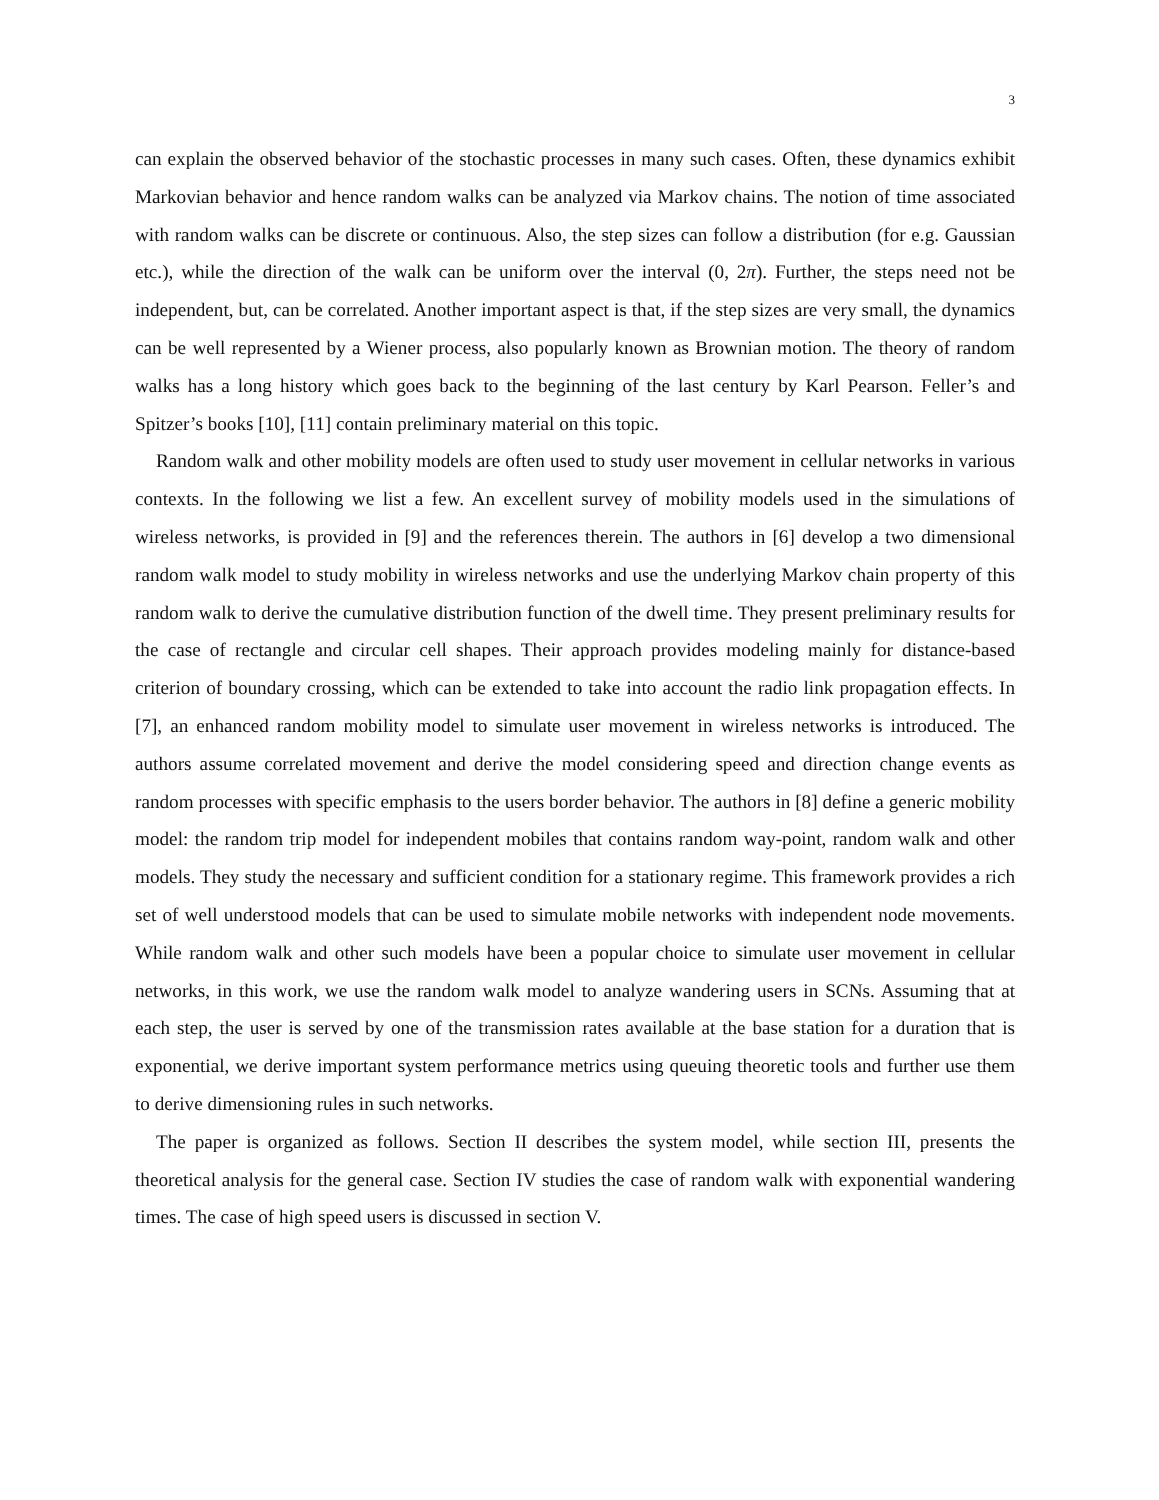3
can explain the observed behavior of the stochastic processes in many such cases. Often, these dynamics exhibit Markovian behavior and hence random walks can be analyzed via Markov chains. The notion of time associated with random walks can be discrete or continuous. Also, the step sizes can follow a distribution (for e.g. Gaussian etc.), while the direction of the walk can be uniform over the interval (0, 2π). Further, the steps need not be independent, but, can be correlated. Another important aspect is that, if the step sizes are very small, the dynamics can be well represented by a Wiener process, also popularly known as Brownian motion. The theory of random walks has a long history which goes back to the beginning of the last century by Karl Pearson. Feller’s and Spitzer’s books [10], [11] contain preliminary material on this topic.
Random walk and other mobility models are often used to study user movement in cellular networks in various contexts. In the following we list a few. An excellent survey of mobility models used in the simulations of wireless networks, is provided in [9] and the references therein. The authors in [6] develop a two dimensional random walk model to study mobility in wireless networks and use the underlying Markov chain property of this random walk to derive the cumulative distribution function of the dwell time. They present preliminary results for the case of rectangle and circular cell shapes. Their approach provides modeling mainly for distance-based criterion of boundary crossing, which can be extended to take into account the radio link propagation effects. In [7], an enhanced random mobility model to simulate user movement in wireless networks is introduced. The authors assume correlated movement and derive the model considering speed and direction change events as random processes with specific emphasis to the users border behavior. The authors in [8] define a generic mobility model: the random trip model for independent mobiles that contains random way-point, random walk and other models. They study the necessary and sufficient condition for a stationary regime. This framework provides a rich set of well understood models that can be used to simulate mobile networks with independent node movements. While random walk and other such models have been a popular choice to simulate user movement in cellular networks, in this work, we use the random walk model to analyze wandering users in SCNs. Assuming that at each step, the user is served by one of the transmission rates available at the base station for a duration that is exponential, we derive important system performance metrics using queuing theoretic tools and further use them to derive dimensioning rules in such networks.
The paper is organized as follows. Section II describes the system model, while section III, presents the theoretical analysis for the general case. Section IV studies the case of random walk with exponential wandering times. The case of high speed users is discussed in section V.